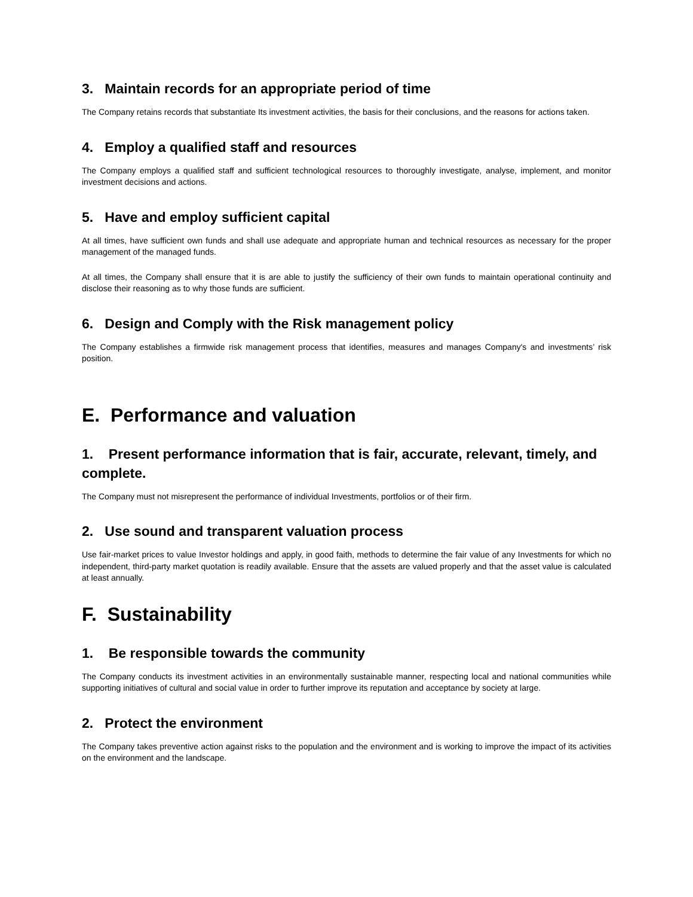3. Maintain records for an appropriate period of time
The Company retains records that substantiate Its investment activities, the basis for their conclusions, and the reasons for actions taken.
4. Employ a qualified staff and resources
The Company employs a qualified staff and sufficient technological resources to thoroughly investigate, analyse, implement, and monitor investment decisions and actions.
5. Have and employ sufficient capital
At all times, have sufficient own funds and shall use adequate and appropriate human and technical resources as necessary for the proper management of the managed funds.
At all times, the Company shall ensure that it is are able to justify the sufficiency of their own funds to maintain operational continuity and disclose their reasoning as to why those funds are sufficient.
6. Design and Comply with the Risk management policy
The Company establishes a firmwide risk management process that identifies, measures and manages Company's and investments’ risk position.
E. Performance and valuation
1. Present performance information that is fair, accurate, relevant, timely, and complete.
The Company must not misrepresent the performance of individual Investments, portfolios or of their firm.
2. Use sound and transparent valuation process
Use fair-market prices to value Investor holdings and apply, in good faith, methods to determine the fair value of any Investments for which no independent, third-party market quotation is readily available. Ensure that the assets are valued properly and that the asset value is calculated at least annually.
F. Sustainability
1. Be responsible towards the community
The Company conducts its investment activities in an environmentally sustainable manner, respecting local and national communities while supporting initiatives of cultural and social value in order to further improve its reputation and acceptance by society at large.
2. Protect the environment
The Company takes preventive action against risks to the population and the environment and is working to improve the impact of its activities on the environment and the landscape.